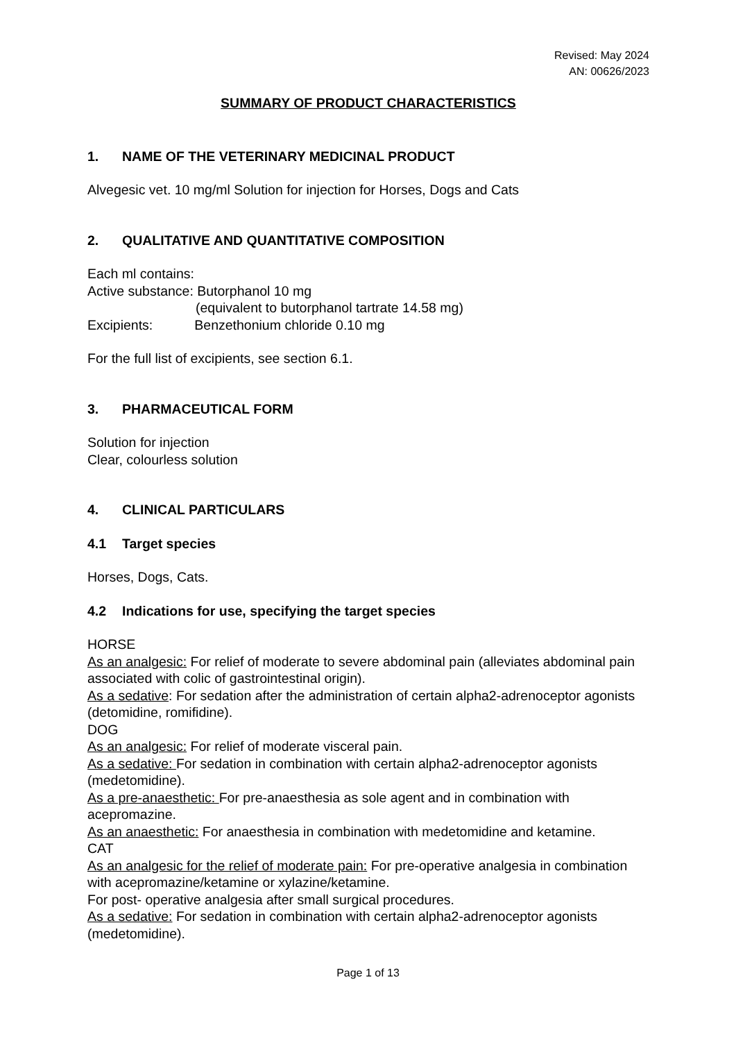Revised: May 2024
AN: 00626/2023
SUMMARY OF PRODUCT CHARACTERISTICS
1. NAME OF THE VETERINARY MEDICINAL PRODUCT
Alvegesic vet. 10 mg/ml Solution for injection for Horses, Dogs and Cats
2. QUALITATIVE AND QUANTITATIVE COMPOSITION
Each ml contains:
Active substance: Butorphanol 10 mg
(equivalent to butorphanol tartrate 14.58 mg)
Excipients: Benzethonium chloride 0.10 mg
For the full list of excipients, see section 6.1.
3. PHARMACEUTICAL FORM
Solution for injection
Clear, colourless solution
4. CLINICAL PARTICULARS
4.1 Target species
Horses, Dogs, Cats.
4.2 Indications for use, specifying the target species
HORSE
As an analgesic: For relief of moderate to severe abdominal pain (alleviates abdominal pain associated with colic of gastrointestinal origin).
As a sedative: For sedation after the administration of certain alpha2-adrenoceptor agonists (detomidine, romifidine).
DOG
As an analgesic: For relief of moderate visceral pain.
As a sedative: For sedation in combination with certain alpha2-adrenoceptor agonists (medetomidine).
As a pre-anaesthetic: For pre-anaesthesia as sole agent and in combination with acepromazine.
As an anaesthetic: For anaesthesia in combination with medetomidine and ketamine.
CAT
As an analgesic for the relief of moderate pain: For pre-operative analgesia in combination with acepromazine/ketamine or xylazine/ketamine.
For post- operative analgesia after small surgical procedures.
As a sedative: For sedation in combination with certain alpha2-adrenoceptor agonists (medetomidine).
Page 1 of 13